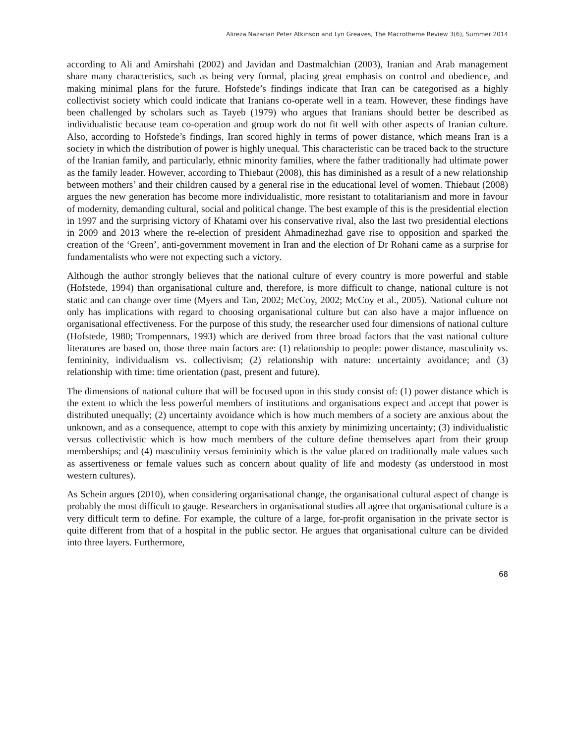Alireza Nazarian Peter Atkinson and Lyn Greaves, The Macrotheme Review 3(6), Summer 2014
according to Ali and Amirshahi (2002) and Javidan and Dastmalchian (2003), Iranian and Arab management share many characteristics, such as being very formal, placing great emphasis on control and obedience, and making minimal plans for the future. Hofstede’s findings indicate that Iran can be categorised as a highly collectivist society which could indicate that Iranians co-operate well in a team. However, these findings have been challenged by scholars such as Tayeb (1979) who argues that Iranians should better be described as individualistic because team co-operation and group work do not fit well with other aspects of Iranian culture. Also, according to Hofstede’s findings, Iran scored highly in terms of power distance, which means Iran is a society in which the distribution of power is highly unequal. This characteristic can be traced back to the structure of the Iranian family, and particularly, ethnic minority families, where the father traditionally had ultimate power as the family leader. However, according to Thiebaut (2008), this has diminished as a result of a new relationship between mothers’ and their children caused by a general rise in the educational level of women. Thiebaut (2008) argues the new generation has become more individualistic, more resistant to totalitarianism and more in favour of modernity, demanding cultural, social and political change. The best example of this is the presidential election in 1997 and the surprising victory of Khatami over his conservative rival, also the last two presidential elections in 2009 and 2013 where the re-election of president Ahmadinezhad gave rise to opposition and sparked the creation of the ‘Green’, anti-government movement in Iran and the election of Dr Rohani came as a surprise for fundamentalists who were not expecting such a victory.
Although the author strongly believes that the national culture of every country is more powerful and stable (Hofstede, 1994) than organisational culture and, therefore, is more difficult to change, national culture is not static and can change over time (Myers and Tan, 2002; McCoy, 2002; McCoy et al., 2005). National culture not only has implications with regard to choosing organisational culture but can also have a major influence on organisational effectiveness. For the purpose of this study, the researcher used four dimensions of national culture (Hofstede, 1980; Trompennars, 1993) which are derived from three broad factors that the vast national culture literatures are based on, those three main factors are: (1) relationship to people: power distance, masculinity vs. femininity, individualism vs. collectivism; (2) relationship with nature: uncertainty avoidance; and (3) relationship with time: time orientation (past, present and future).
The dimensions of national culture that will be focused upon in this study consist of: (1) power distance which is the extent to which the less powerful members of institutions and organisations expect and accept that power is distributed unequally; (2) uncertainty avoidance which is how much members of a society are anxious about the unknown, and as a consequence, attempt to cope with this anxiety by minimizing uncertainty; (3) individualistic versus collectivistic which is how much members of the culture define themselves apart from their group memberships; and (4) masculinity versus femininity which is the value placed on traditionally male values such as assertiveness or female values such as concern about quality of life and modesty (as understood in most western cultures).
As Schein argues (2010), when considering organisational change, the organisational cultural aspect of change is probably the most difficult to gauge. Researchers in organisational studies all agree that organisational culture is a very difficult term to define. For example, the culture of a large, for-profit organisation in the private sector is quite different from that of a hospital in the public sector. He argues that organisational culture can be divided into three layers. Furthermore,
68